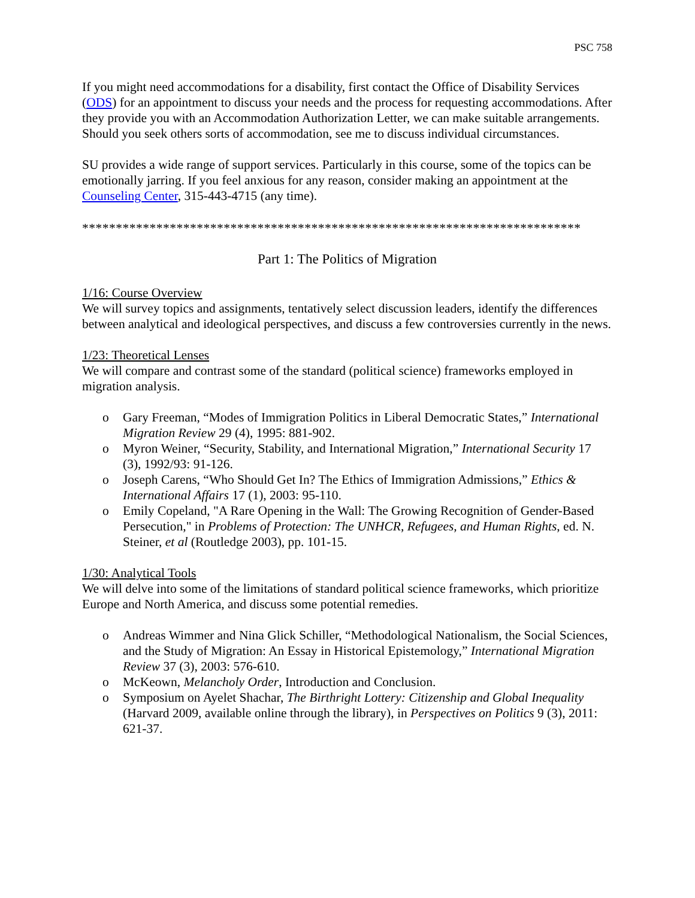PSC 758
If you might need accommodations for a disability, first contact the Office of Disability Services (ODS) for an appointment to discuss your needs and the process for requesting accommodations. After they provide you with an Accommodation Authorization Letter, we can make suitable arrangements. Should you seek others sorts of accommodation, see me to discuss individual circumstances.
SU provides a wide range of support services. Particularly in this course, some of the topics can be emotionally jarring. If you feel anxious for any reason, consider making an appointment at the Counseling Center, 315-443-4715 (any time).
**************************************************************************
Part 1: The Politics of Migration
1/16: Course Overview
We will survey topics and assignments, tentatively select discussion leaders, identify the differences between analytical and ideological perspectives, and discuss a few controversies currently in the news.
1/23: Theoretical Lenses
We will compare and contrast some of the standard (political science) frameworks employed in migration analysis.
o Gary Freeman, “Modes of Immigration Politics in Liberal Democratic States,” International Migration Review 29 (4), 1995: 881-902.
o Myron Weiner, “Security, Stability, and International Migration,” International Security 17 (3), 1992/93: 91-126.
o Joseph Carens, “Who Should Get In? The Ethics of Immigration Admissions,” Ethics & International Affairs 17 (1), 2003: 95-110.
o Emily Copeland, "A Rare Opening in the Wall: The Growing Recognition of Gender-Based Persecution," in Problems of Protection: The UNHCR, Refugees, and Human Rights, ed. N. Steiner, et al (Routledge 2003), pp. 101-15.
1/30: Analytical Tools
We will delve into some of the limitations of standard political science frameworks, which prioritize Europe and North America, and discuss some potential remedies.
o Andreas Wimmer and Nina Glick Schiller, “Methodological Nationalism, the Social Sciences, and the Study of Migration: An Essay in Historical Epistemology,” International Migration Review 37 (3), 2003: 576-610.
o McKeown, Melancholy Order, Introduction and Conclusion.
o Symposium on Ayelet Shachar, The Birthright Lottery: Citizenship and Global Inequality (Harvard 2009, available online through the library), in Perspectives on Politics 9 (3), 2011: 621-37.